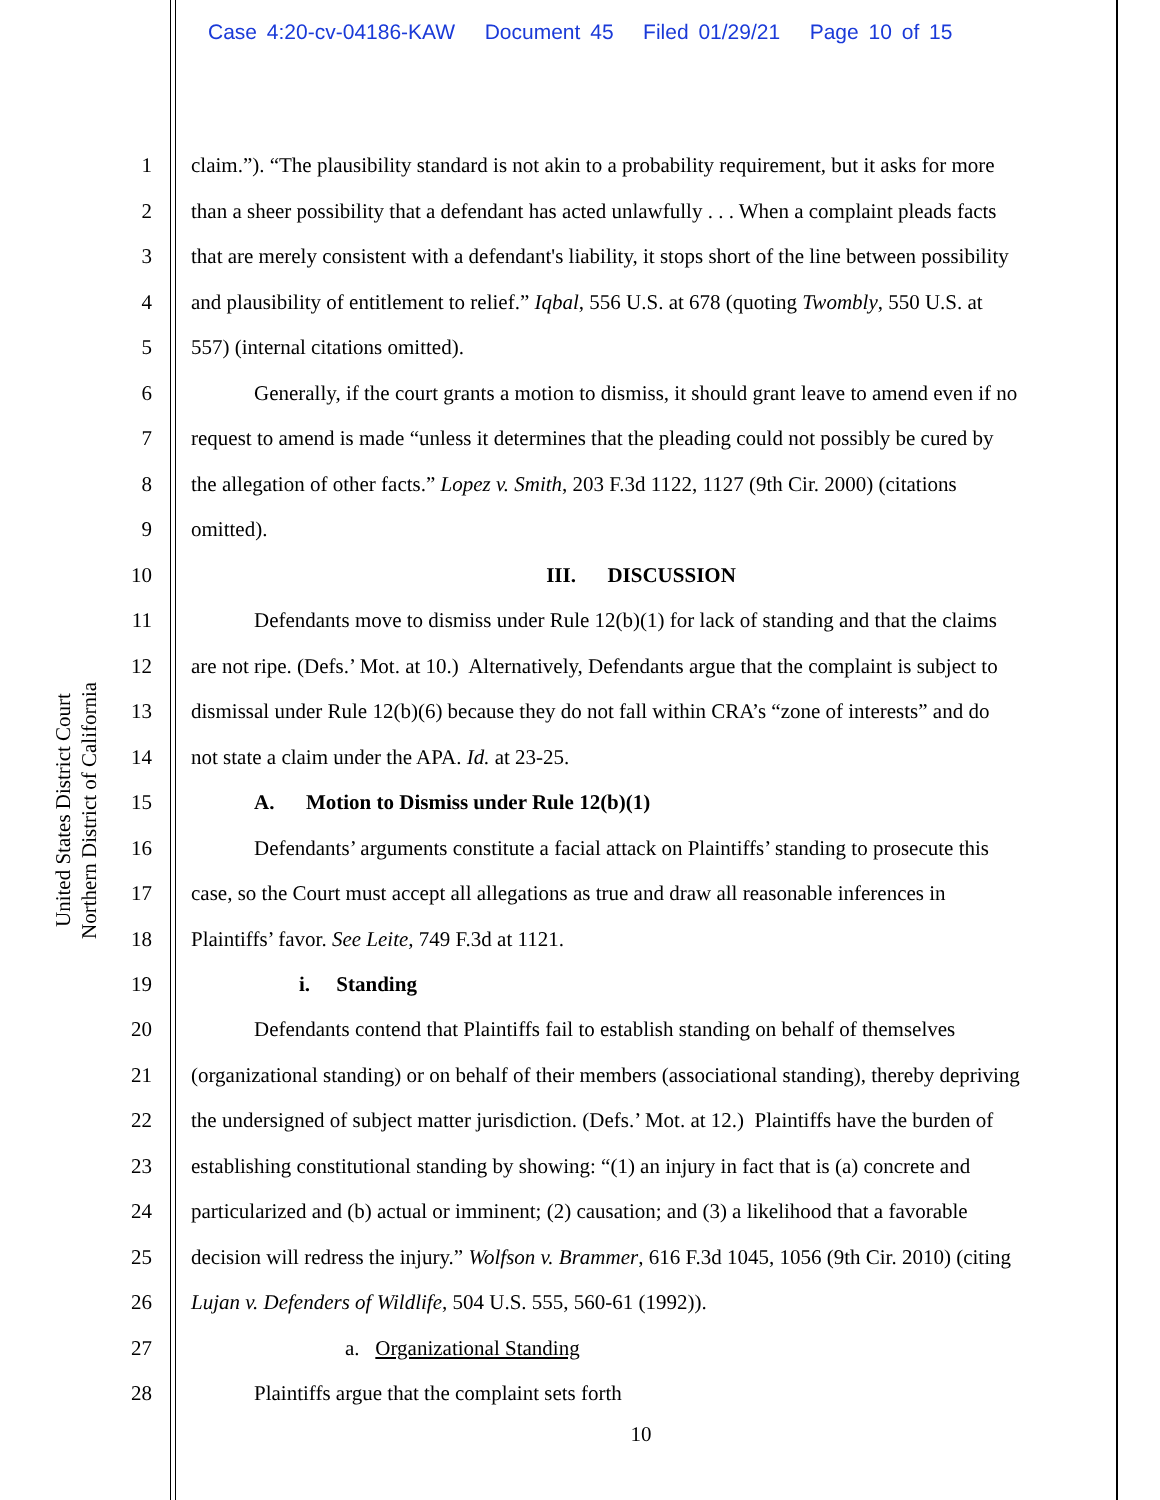Case 4:20-cv-04186-KAW Document 45 Filed 01/29/21 Page 10 of 15
United States District Court
Northern District of California
1 claim.”). “The plausibility standard is not akin to a probability requirement, but it asks for more
2 than a sheer possibility that a defendant has acted unlawfully . . . When a complaint pleads facts
3 that are merely consistent with a defendant's liability, it stops short of the line between possibility
4 and plausibility of entitlement to relief.” Iqbal, 556 U.S. at 678 (quoting Twombly, 550 U.S. at
5 557) (internal citations omitted).
6 Generally, if the court grants a motion to dismiss, it should grant leave to amend even if no
7 request to amend is made “unless it determines that the pleading could not possibly be cured by
8 the allegation of other facts.” Lopez v. Smith, 203 F.3d 1122, 1127 (9th Cir. 2000) (citations
9 omitted).
10 III. DISCUSSION
11 Defendants move to dismiss under Rule 12(b)(1) for lack of standing and that the claims
12 are not ripe. (Defs.’ Mot. at 10.) Alternatively, Defendants argue that the complaint is subject to
13 dismissal under Rule 12(b)(6) because they do not fall within CRA’s “zone of interests” and do
14 not state a claim under the APA. Id. at 23-25.
15 A. Motion to Dismiss under Rule 12(b)(1)
16 Defendants’ arguments constitute a facial attack on Plaintiffs’ standing to prosecute this
17 case, so the Court must accept all allegations as true and draw all reasonable inferences in
18 Plaintiffs’ favor. See Leite, 749 F.3d at 1121.
19 i. Standing
20 Defendants contend that Plaintiffs fail to establish standing on behalf of themselves
21 (organizational standing) or on behalf of their members (associational standing), thereby depriving
22 the undersigned of subject matter jurisdiction. (Defs.’ Mot. at 12.) Plaintiffs have the burden of
23 establishing constitutional standing by showing: “(1) an injury in fact that is (a) concrete and
24 particularized and (b) actual or imminent; (2) causation; and (3) a likelihood that a favorable
25 decision will redress the injury.” Wolfson v. Brammer, 616 F.3d 1045, 1056 (9th Cir. 2010) (citing
26 Lujan v. Defenders of Wildlife, 504 U.S. 555, 560-61 (1992)).
27 a. Organizational Standing
28 Plaintiffs argue that the complaint sets forth
10